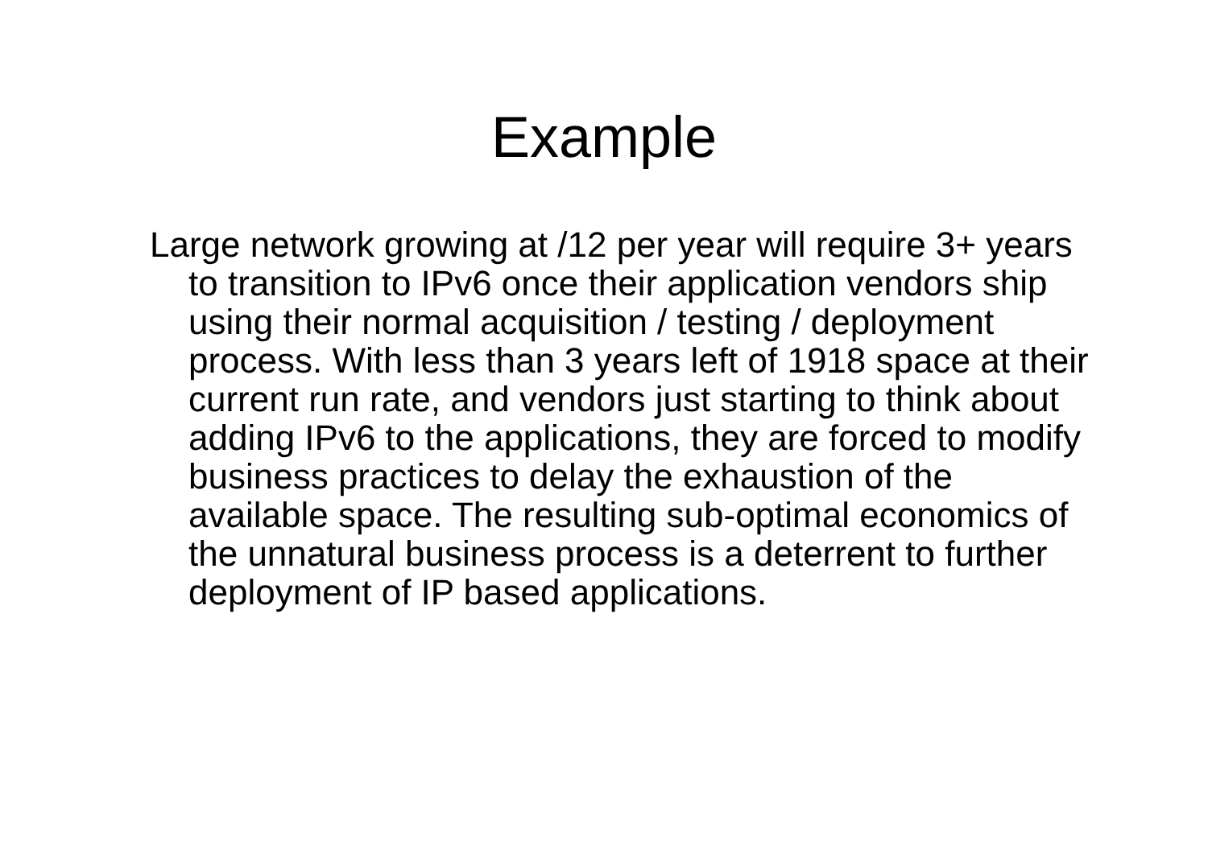Example
Large network growing at /12 per year will require 3+ years to transition to IPv6 once their application vendors ship using their normal acquisition / testing / deployment process. With less than 3 years left of 1918 space at their current run rate, and vendors just starting to think about adding IPv6 to the applications, they are forced to modify business practices to delay the exhaustion of the available space. The resulting sub-optimal economics of the unnatural business process is a deterrent to further deployment of IP based applications.